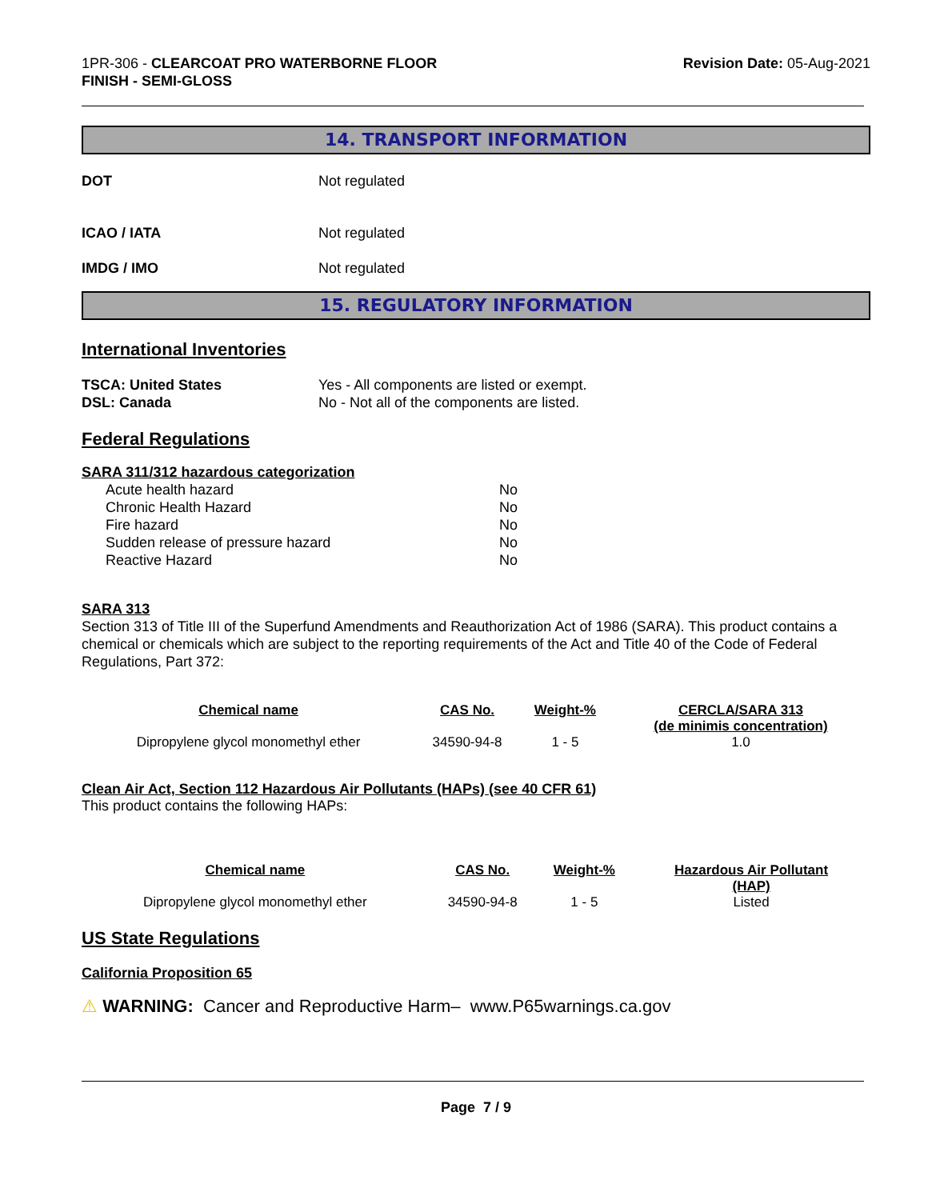1PR-306 - CLEARCOAT PRO WATERBORNE FLOOR
FINISH - SEMI-GLOSS
Revision Date: 05-Aug-2021
14. TRANSPORT INFORMATION
DOT Not regulated
ICAO / IATA Not regulated
IMDG / IMO Not regulated
15. REGULATORY INFORMATION
International Inventories
TSCA: United States Yes - All components are listed or exempt.
DSL: Canada No - Not all of the components are listed.
Federal Regulations
SARA 311/312 hazardous categorization
Acute health hazard No
Chronic Health Hazard No
Fire hazard No
Sudden release of pressure hazard No
Reactive Hazard No
SARA 313
Section 313 of Title III of the Superfund Amendments and Reauthorization Act of 1986 (SARA). This product contains a chemical or chemicals which are subject to the reporting requirements of the Act and Title 40 of the Code of Federal Regulations, Part 372:
| Chemical name | CAS No. | Weight-% | CERCLA/SARA 313 (de minimis concentration) |
| --- | --- | --- | --- |
| Dipropylene glycol monomethyl ether | 34590-94-8 | 1 - 5 | 1.0 |
Clean Air Act, Section 112 Hazardous Air Pollutants (HAPs) (see 40 CFR 61)
This product contains the following HAPs:
| Chemical name | CAS No. | Weight-% | Hazardous Air Pollutant (HAP) |
| --- | --- | --- | --- |
| Dipropylene glycol monomethyl ether | 34590-94-8 | 1 - 5 | Listed |
US State Regulations
California Proposition 65
⚠ WARNING: Cancer and Reproductive Harm– www.P65warnings.ca.gov
Page 7 / 9